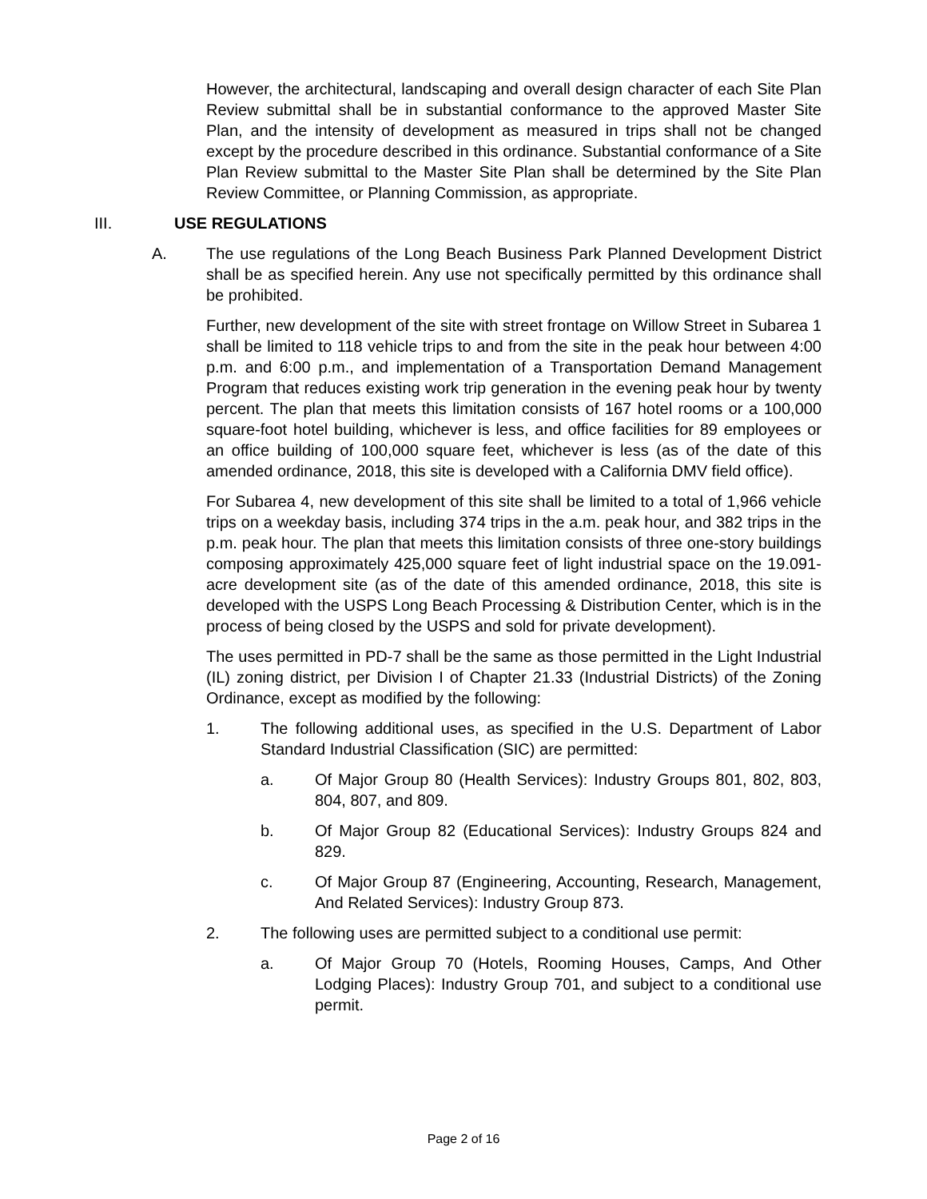However, the architectural, landscaping and overall design character of each Site Plan Review submittal shall be in substantial conformance to the approved Master Site Plan, and the intensity of development as measured in trips shall not be changed except by the procedure described in this ordinance. Substantial conformance of a Site Plan Review submittal to the Master Site Plan shall be determined by the Site Plan Review Committee, or Planning Commission, as appropriate.
III. USE REGULATIONS
A. The use regulations of the Long Beach Business Park Planned Development District shall be as specified herein. Any use not specifically permitted by this ordinance shall be prohibited.
Further, new development of the site with street frontage on Willow Street in Subarea 1 shall be limited to 118 vehicle trips to and from the site in the peak hour between 4:00 p.m. and 6:00 p.m., and implementation of a Transportation Demand Management Program that reduces existing work trip generation in the evening peak hour by twenty percent. The plan that meets this limitation consists of 167 hotel rooms or a 100,000 square-foot hotel building, whichever is less, and office facilities for 89 employees or an office building of 100,000 square feet, whichever is less (as of the date of this amended ordinance, 2018, this site is developed with a California DMV field office).
For Subarea 4, new development of this site shall be limited to a total of 1,966 vehicle trips on a weekday basis, including 374 trips in the a.m. peak hour, and 382 trips in the p.m. peak hour. The plan that meets this limitation consists of three one-story buildings composing approximately 425,000 square feet of light industrial space on the 19.091-acre development site (as of the date of this amended ordinance, 2018, this site is developed with the USPS Long Beach Processing & Distribution Center, which is in the process of being closed by the USPS and sold for private development).
The uses permitted in PD-7 shall be the same as those permitted in the Light Industrial (IL) zoning district, per Division I of Chapter 21.33 (Industrial Districts) of the Zoning Ordinance, except as modified by the following:
1. The following additional uses, as specified in the U.S. Department of Labor Standard Industrial Classification (SIC) are permitted:
a. Of Major Group 80 (Health Services): Industry Groups 801, 802, 803, 804, 807, and 809.
b. Of Major Group 82 (Educational Services): Industry Groups 824 and 829.
c. Of Major Group 87 (Engineering, Accounting, Research, Management, And Related Services): Industry Group 873.
2. The following uses are permitted subject to a conditional use permit:
a. Of Major Group 70 (Hotels, Rooming Houses, Camps, And Other Lodging Places): Industry Group 701, and subject to a conditional use permit.
Page 2 of 16